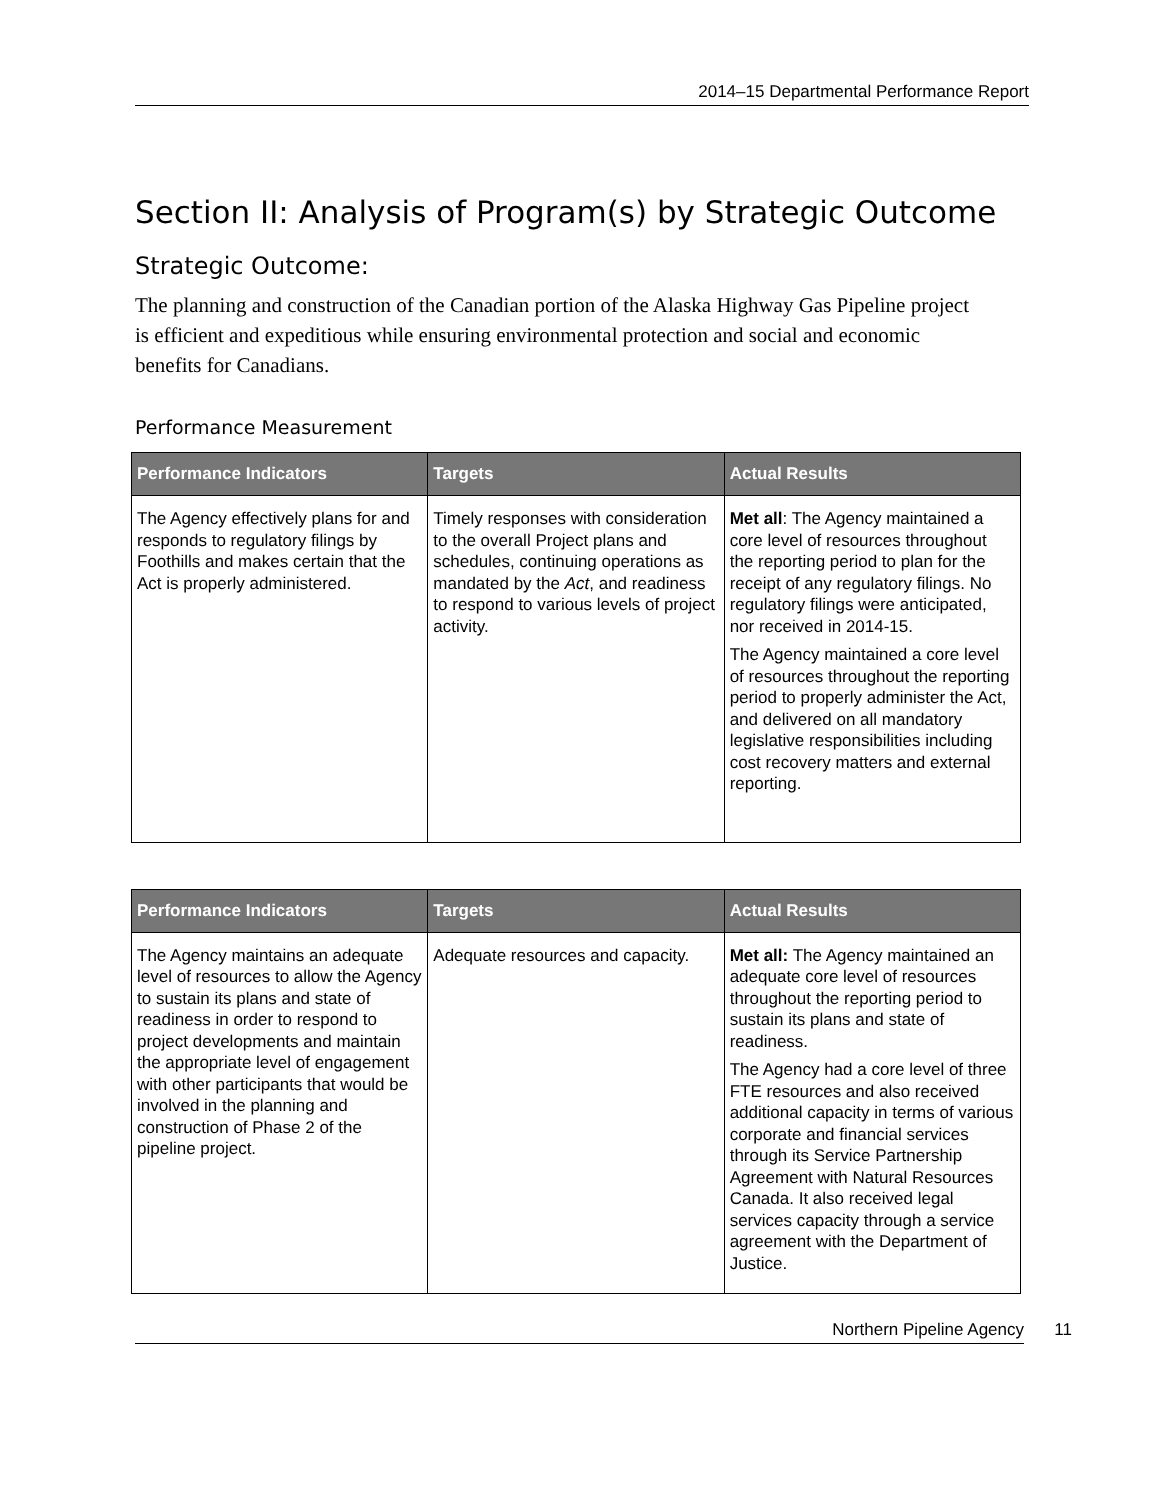2014–15 Departmental Performance Report
Section II: Analysis of Program(s) by Strategic Outcome
Strategic Outcome:
The planning and construction of the Canadian portion of the Alaska Highway Gas Pipeline project is efficient and expeditious while ensuring environmental protection and social and economic benefits for Canadians.
Performance Measurement
| Performance Indicators | Targets | Actual Results |
| --- | --- | --- |
| The Agency effectively plans for and responds to regulatory filings by Foothills and makes certain that the Act is properly administered. | Timely responses with consideration to the overall Project plans and schedules, continuing operations as mandated by the Act , and readiness to respond to various levels of project activity. | Met all : The Agency maintained a core level of resources throughout the reporting period to plan for the receipt of any regulatory filings. No regulatory filings were anticipated, nor received in 2014-15. The Agency maintained a core level of resources throughout the reporting period to properly administer the Act, and delivered on all mandatory legislative responsibilities including cost recovery matters and external reporting. |
| Performance Indicators | Targets | Actual Results |
| --- | --- | --- |
| The Agency maintains an adequate level of resources to allow the Agency to sustain its plans and state of readiness in order to respond to project developments and maintain the appropriate level of engagement with other participants that would be involved in the planning and construction of Phase 2 of the pipeline project. | Adequate resources and capacity. | Met all: The Agency maintained an adequate core level of resources throughout the reporting period to sustain its plans and state of readiness. The Agency had a core level of three FTE resources and also received additional capacity in terms of various corporate and financial services through its Service Partnership Agreement with Natural Resources Canada. It also received legal services capacity through a service agreement with the Department of Justice. |
Northern Pipeline Agency 11